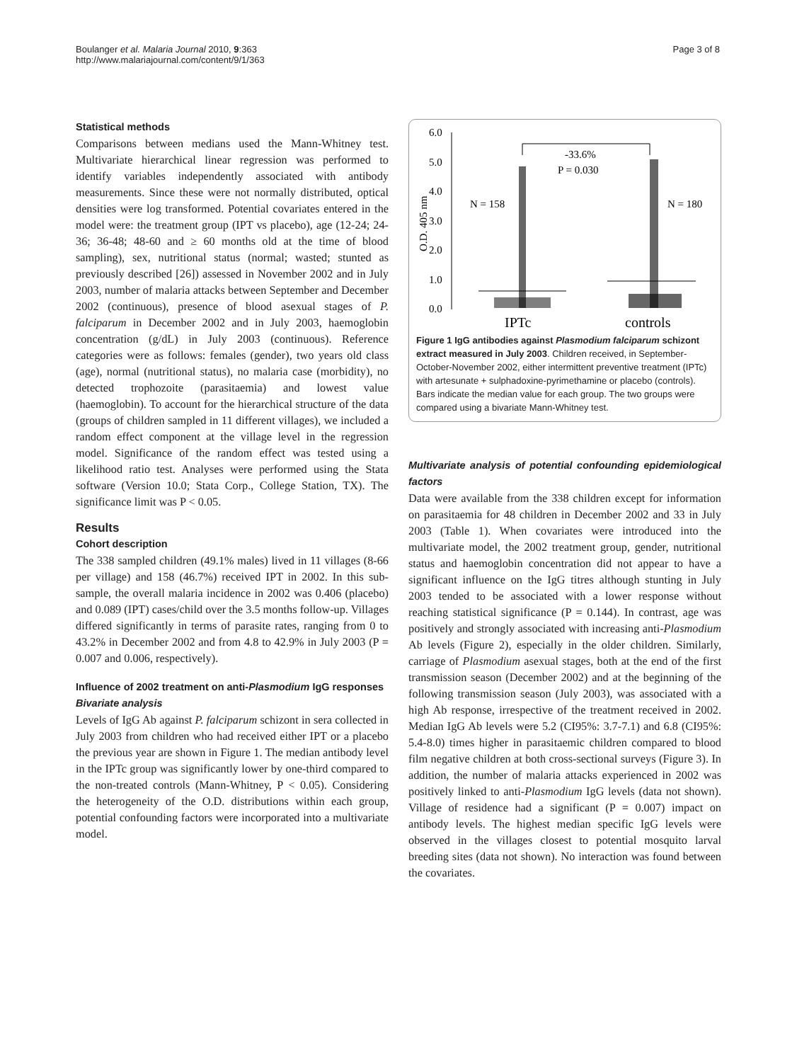Boulanger et al. Malaria Journal 2010, 9:363
http://www.malariajournal.com/content/9/1/363
Page 3 of 8
Statistical methods
Comparisons between medians used the Mann-Whitney test. Multivariate hierarchical linear regression was performed to identify variables independently associated with antibody measurements. Since these were not normally distributed, optical densities were log transformed. Potential covariates entered in the model were: the treatment group (IPT vs placebo), age (12-24; 24-36; 36-48; 48-60 and ≥ 60 months old at the time of blood sampling), sex, nutritional status (normal; wasted; stunted as previously described [26]) assessed in November 2002 and in July 2003, number of malaria attacks between September and December 2002 (continuous), presence of blood asexual stages of P. falciparum in December 2002 and in July 2003, haemoglobin concentration (g/dL) in July 2003 (continuous). Reference categories were as follows: females (gender), two years old class (age), normal (nutritional status), no malaria case (morbidity), no detected trophozoite (parasitaemia) and lowest value (haemoglobin). To account for the hierarchical structure of the data (groups of children sampled in 11 different villages), we included a random effect component at the village level in the regression model. Significance of the random effect was tested using a likelihood ratio test. Analyses were performed using the Stata software (Version 10.0; Stata Corp., College Station, TX). The significance limit was P < 0.05.
Results
Cohort description
The 338 sampled children (49.1% males) lived in 11 villages (8-66 per village) and 158 (46.7%) received IPT in 2002. In this sub-sample, the overall malaria incidence in 2002 was 0.406 (placebo) and 0.089 (IPT) cases/child over the 3.5 months follow-up. Villages differed significantly in terms of parasite rates, ranging from 0 to 43.2% in December 2002 and from 4.8 to 42.9% in July 2003 (P = 0.007 and 0.006, respectively).
Influence of 2002 treatment on anti-Plasmodium IgG responses
Bivariate analysis
Levels of IgG Ab against P. falciparum schizont in sera collected in July 2003 from children who had received either IPT or a placebo the previous year are shown in Figure 1. The median antibody level in the IPTc group was significantly lower by one-third compared to the non-treated controls (Mann-Whitney, P < 0.05). Considering the heterogeneity of the O.D. distributions within each group, potential confounding factors were incorporated into a multivariate model.
6.0
5.0
4.0
3.0
2.0
1.0
0.0
O.D. 405 nm
-33.6%
P = 0.030
N = 158
N = 180
IPTc
controls
Figure 1 IgG antibodies against Plasmodium falciparum schizont extract measured in July 2003. Children received, in September-October-November 2002, either intermittent preventive treatment (IPTc) with artesunate + sulphadoxine-pyrimethamine or placebo (controls). Bars indicate the median value for each group. The two groups were compared using a bivariate Mann-Whitney test.
Multivariate analysis of potential confounding epidemiological factors
Data were available from the 338 children except for information on parasitaemia for 48 children in December 2002 and 33 in July 2003 (Table 1). When covariates were introduced into the multivariate model, the 2002 treatment group, gender, nutritional status and haemoglobin concentration did not appear to have a significant influence on the IgG titres although stunting in July 2003 tended to be associated with a lower response without reaching statistical significance (P = 0.144). In contrast, age was positively and strongly associated with increasing anti-Plasmodium Ab levels (Figure 2), especially in the older children. Similarly, carriage of Plasmodium asexual stages, both at the end of the first transmission season (December 2002) and at the beginning of the following transmission season (July 2003), was associated with a high Ab response, irrespective of the treatment received in 2002. Median IgG Ab levels were 5.2 (CI95%: 3.7-7.1) and 6.8 (CI95%: 5.4-8.0) times higher in parasitaemic children compared to blood film negative children at both cross-sectional surveys (Figure 3). In addition, the number of malaria attacks experienced in 2002 was positively linked to anti-Plasmodium IgG levels (data not shown). Village of residence had a significant (P = 0.007) impact on antibody levels. The highest median specific IgG levels were observed in the villages closest to potential mosquito larval breeding sites (data not shown). No interaction was found between the covariates.